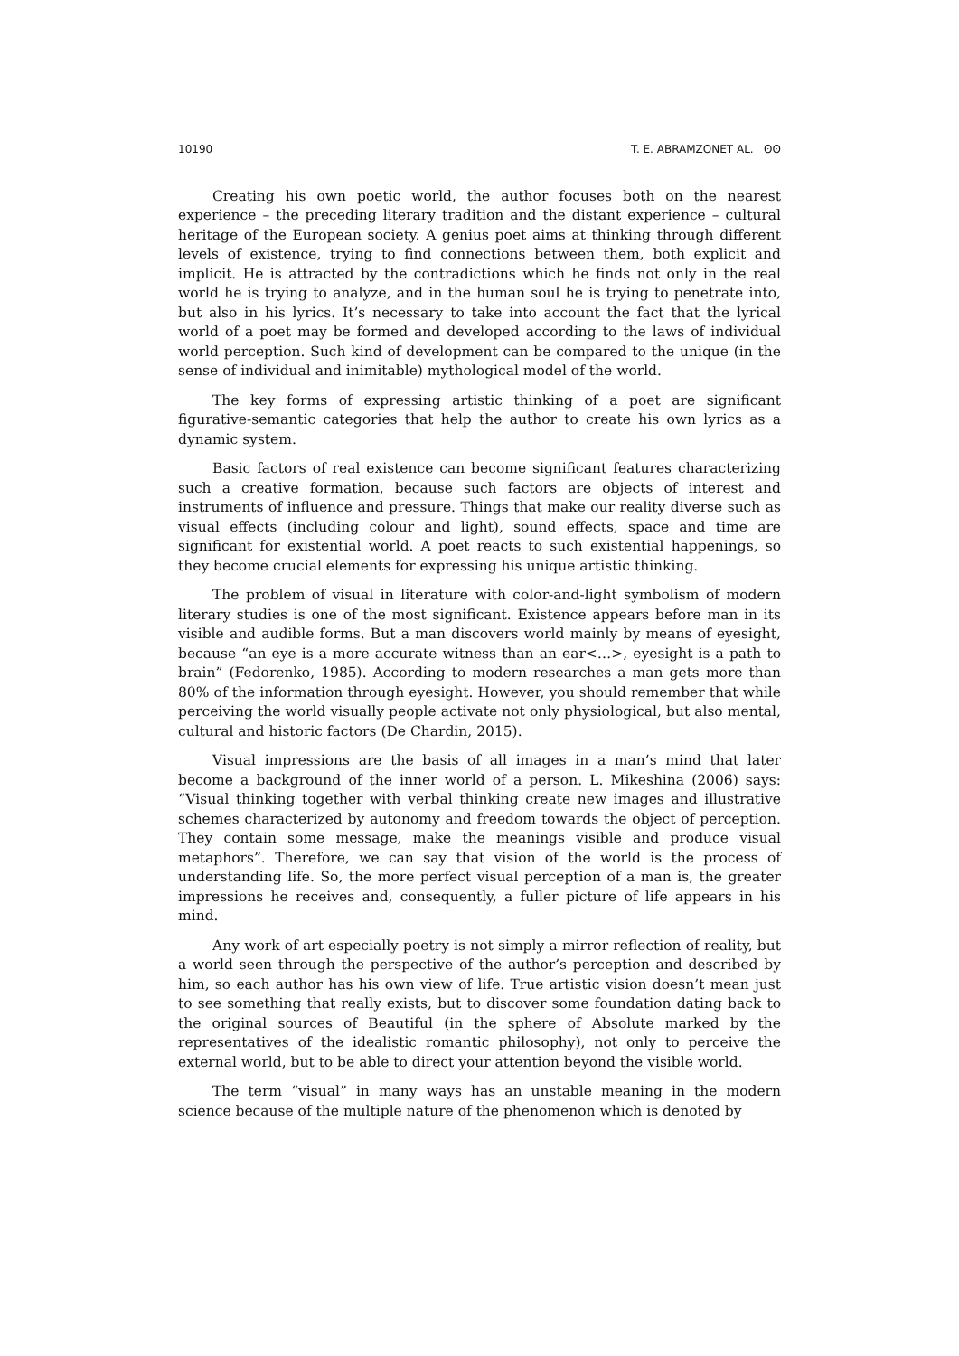10190 T. E. ABRAMZONET AL. ʘʘ
Creating his own poetic world, the author focuses both on the nearest experience – the preceding literary tradition and the distant experience – cultural heritage of the European society. A genius poet aims at thinking through different levels of existence, trying to find connections between them, both explicit and implicit. He is attracted by the contradictions which he finds not only in the real world he is trying to analyze, and in the human soul he is trying to penetrate into, but also in his lyrics. It’s necessary to take into account the fact that the lyrical world of a poet may be formed and developed according to the laws of individual world perception. Such kind of development can be compared to the unique (in the sense of individual and inimitable) mythological model of the world.
The key forms of expressing artistic thinking of a poet are significant figurative-semantic categories that help the author to create his own lyrics as a dynamic system.
Basic factors of real existence can become significant features characterizing such a creative formation, because such factors are objects of interest and instruments of influence and pressure. Things that make our reality diverse such as visual effects (including colour and light), sound effects, space and time are significant for existential world. A poet reacts to such existential happenings, so they become crucial elements for expressing his unique artistic thinking.
The problem of visual in literature with color-and-light symbolism of modern literary studies is one of the most significant. Existence appears before man in its visible and audible forms. But a man discovers world mainly by means of eyesight, because “an eye is a more accurate witness than an ear<…>, eyesight is a path to brain” (Fedorenko, 1985). According to modern researches a man gets more than 80% of the information through eyesight. However, you should remember that while perceiving the world visually people activate not only physiological, but also mental, cultural and historic factors (De Chardin, 2015).
Visual impressions are the basis of all images in a man’s mind that later become a background of the inner world of a person. L. Mikeshina (2006) says: “Visual thinking together with verbal thinking create new images and illustrative schemes characterized by autonomy and freedom towards the object of perception. They contain some message, make the meanings visible and produce visual metaphors”. Therefore, we can say that vision of the world is the process of understanding life. So, the more perfect visual perception of a man is, the greater impressions he receives and, consequently, a fuller picture of life appears in his mind.
Any work of art especially poetry is not simply a mirror reflection of reality, but a world seen through the perspective of the author’s perception and described by him, so each author has his own view of life. True artistic vision doesn’t mean just to see something that really exists, but to discover some foundation dating back to the original sources of Beautiful (in the sphere of Absolute marked by the representatives of the idealistic romantic philosophy), not only to perceive the external world, but to be able to direct your attention beyond the visible world.
The term “visual” in many ways has an unstable meaning in the modern science because of the multiple nature of the phenomenon which is denoted by